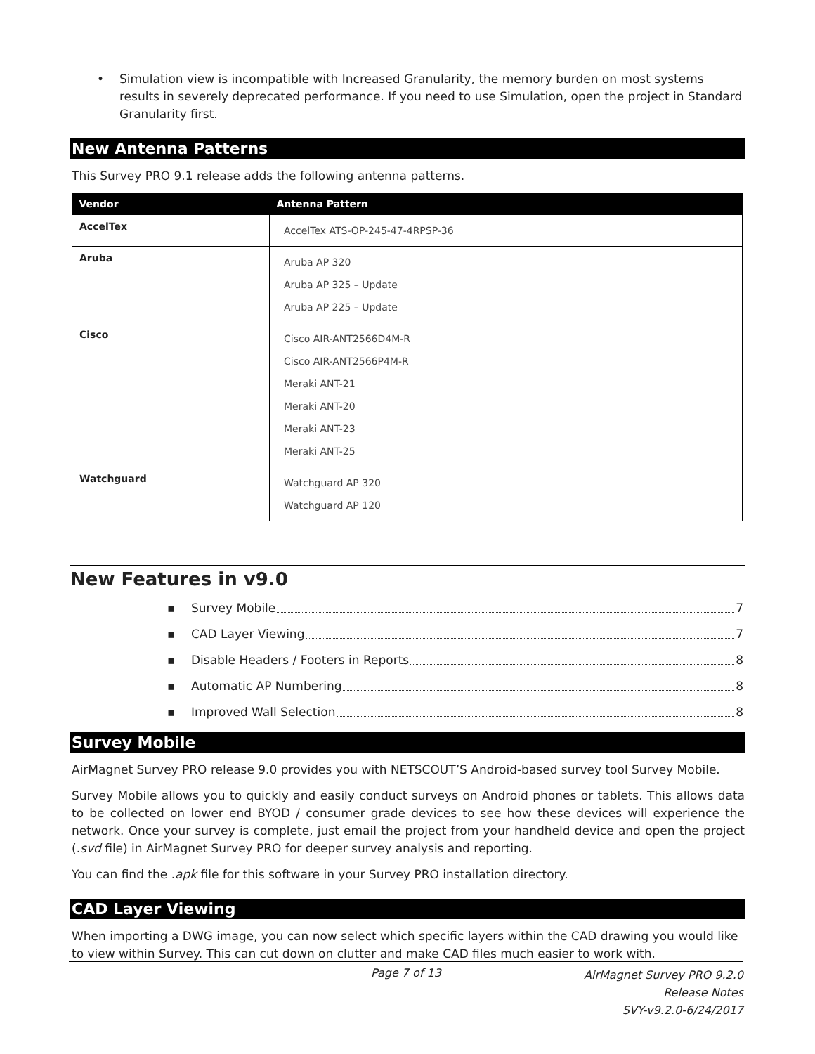• Simulation view is incompatible with Increased Granularity, the memory burden on most systems results in severely deprecated performance. If you need to use Simulation, open the project in Standard Granularity first.
New Antenna Patterns
This Survey PRO 9.1 release adds the following antenna patterns.
| Vendor | Antenna Pattern |
| --- | --- |
| AccelTex | AccelTex ATS-OP-245-47-4RPSP-36 |
| Aruba | Aruba AP 320 Aruba AP 325 – Update Aruba AP 225 – Update |
| Cisco | Cisco AIR-ANT2566D4M-R Cisco AIR-ANT2566P4M-R Meraki ANT-21 Meraki ANT-20 Meraki ANT-23 Meraki ANT-25 |
| Watchguard | Watchguard AP 320 Watchguard AP 120 |
New Features in v9.0
▪ Survey Mobile 7
▪ CAD Layer Viewing 7
▪ Disable Headers / Footers in Reports 8
▪ Automatic AP Numbering 8
▪ Improved Wall Selection 8
Survey Mobile
AirMagnet Survey PRO release 9.0 provides you with NETSCOUT’S Android-based survey tool Survey Mobile.
Survey Mobile allows you to quickly and easily conduct surveys on Android phones or tablets. This allows data to be collected on lower end BYOD / consumer grade devices to see how these devices will experience the network. Once your survey is complete, just email the project from your handheld device and open the project (.svd file) in AirMagnet Survey PRO for deeper survey analysis and reporting.
You can find the .apk file for this software in your Survey PRO installation directory.
CAD Layer Viewing
When importing a DWG image, you can now select which specific layers within the CAD drawing you would like to view within Survey. This can cut down on clutter and make CAD files much easier to work with.
Page 7 of 13
AirMagnet Survey PRO 9.2.0
Release Notes
SVY-v9.2.0-6/24/2017